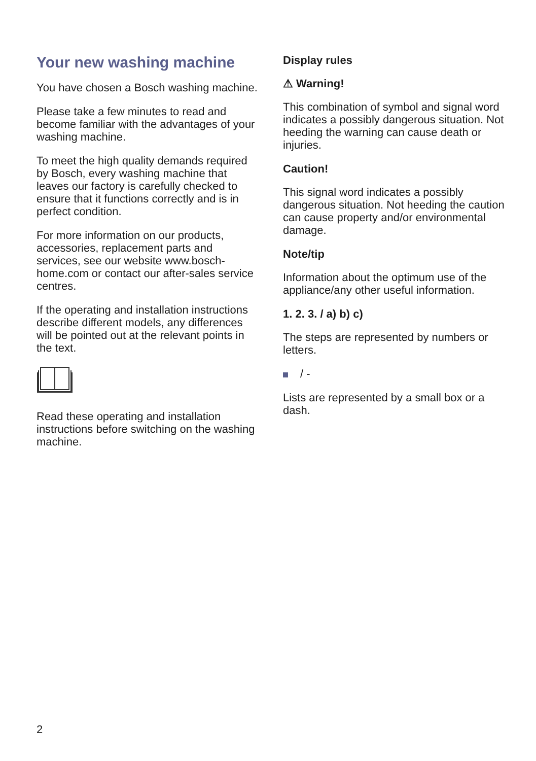Your new washing machine
You have chosen a Bosch washing machine.
Please take a few minutes to read and become familiar with the advantages of your washing machine.
To meet the high quality demands required by Bosch, every washing machine that leaves our factory is carefully checked to ensure that it functions correctly and is in perfect condition.
For more information on our products, accessories, replacement parts and services, see our website www.bosch-home.com or contact our after-sales service centres.
If the operating and installation instructions describe different models, any differences will be pointed out at the relevant points in the text.
Read these operating and installation instructions before switching on the washing machine.
Display rules
⚠ Warning!
This combination of symbol and signal word indicates a possibly dangerous situation. Not heeding the warning can cause death or injuries.
Caution!
This signal word indicates a possibly dangerous situation. Not heeding the caution can cause property and/or environmental damage.
Note/tip
Information about the optimum use of the appliance/any other useful information.
1. 2. 3. / a) b) c)
The steps are represented by numbers or letters.
/ -
Lists are represented by a small box or a dash.
2